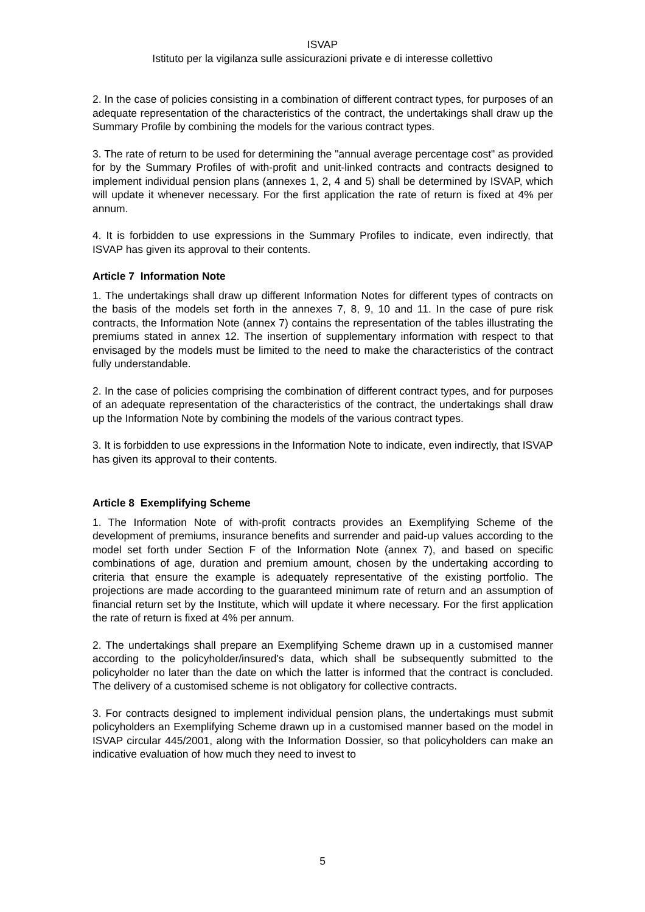ISVAP
Istituto per la vigilanza sulle assicurazioni private e di interesse collettivo
2. In the case of policies consisting in a combination of different contract types, for purposes of an adequate representation of the characteristics of the contract, the undertakings shall draw up the Summary Profile by combining the models for the various contract types.
3. The rate of return to be used for determining the "annual average percentage cost" as provided for by the Summary Profiles of with-profit and unit-linked contracts and contracts designed to implement individual pension plans (annexes 1, 2, 4 and 5) shall be determined by ISVAP, which will update it whenever necessary. For the first application the rate of return is fixed at 4% per annum.
4. It is forbidden to use expressions in the Summary Profiles to indicate, even indirectly, that ISVAP has given its approval to their contents.
Article 7 Information Note
1. The undertakings shall draw up different Information Notes for different types of contracts on the basis of the models set forth in the annexes 7, 8, 9, 10 and 11. In the case of pure risk contracts, the Information Note (annex 7) contains the representation of the tables illustrating the premiums stated in annex 12. The insertion of supplementary information with respect to that envisaged by the models must be limited to the need to make the characteristics of the contract fully understandable.
2. In the case of policies comprising the combination of different contract types, and for purposes of an adequate representation of the characteristics of the contract, the undertakings shall draw up the Information Note by combining the models of the various contract types.
3. It is forbidden to use expressions in the Information Note to indicate, even indirectly, that ISVAP has given its approval to their contents.
Article 8 Exemplifying Scheme
1. The Information Note of with-profit contracts provides an Exemplifying Scheme of the development of premiums, insurance benefits and surrender and paid-up values according to the model set forth under Section F of the Information Note (annex 7), and based on specific combinations of age, duration and premium amount, chosen by the undertaking according to criteria that ensure the example is adequately representative of the existing portfolio. The projections are made according to the guaranteed minimum rate of return and an assumption of financial return set by the Institute, which will update it where necessary. For the first application the rate of return is fixed at 4% per annum.
2. The undertakings shall prepare an Exemplifying Scheme drawn up in a customised manner according to the policyholder/insured's data, which shall be subsequently submitted to the policyholder no later than the date on which the latter is informed that the contract is concluded. The delivery of a customised scheme is not obligatory for collective contracts.
3. For contracts designed to implement individual pension plans, the undertakings must submit policyholders an Exemplifying Scheme drawn up in a customised manner based on the model in ISVAP circular 445/2001, along with the Information Dossier, so that policyholders can make an indicative evaluation of how much they need to invest to
5